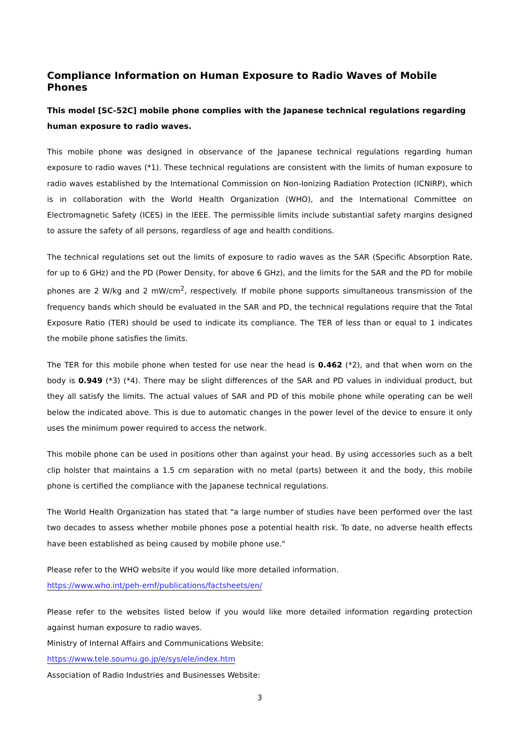Compliance Information on Human Exposure to Radio Waves of Mobile Phones
This model [SC-52C] mobile phone complies with the Japanese technical regulations regarding human exposure to radio waves.
This mobile phone was designed in observance of the Japanese technical regulations regarding human exposure to radio waves (*1). These technical regulations are consistent with the limits of human exposure to radio waves established by the International Commission on Non-Ionizing Radiation Protection (ICNIRP), which is in collaboration with the World Health Organization (WHO), and the International Committee on Electromagnetic Safety (ICES) in the IEEE. The permissible limits include substantial safety margins designed to assure the safety of all persons, regardless of age and health conditions.
The technical regulations set out the limits of exposure to radio waves as the SAR (Specific Absorption Rate, for up to 6 GHz) and the PD (Power Density, for above 6 GHz), and the limits for the SAR and the PD for mobile phones are 2 W/kg and 2 mW/cm<sup>2</sup>, respectively. If mobile phone supports simultaneous transmission of the frequency bands which should be evaluated in the SAR and PD, the technical regulations require that the Total Exposure Ratio (TER) should be used to indicate its compliance. The TER of less than or equal to 1 indicates the mobile phone satisfies the limits.
The TER for this mobile phone when tested for use near the head is 0.462 (*2), and that when worn on the body is 0.949 (*3) (*4). There may be slight differences of the SAR and PD values in individual product, but they all satisfy the limits. The actual values of SAR and PD of this mobile phone while operating can be well below the indicated above. This is due to automatic changes in the power level of the device to ensure it only uses the minimum power required to access the network.
This mobile phone can be used in positions other than against your head. By using accessories such as a belt clip holster that maintains a 1.5 cm separation with no metal (parts) between it and the body, this mobile phone is certified the compliance with the Japanese technical regulations.
The World Health Organization has stated that "a large number of studies have been performed over the last two decades to assess whether mobile phones pose a potential health risk. To date, no adverse health effects have been established as being caused by mobile phone use."
Please refer to the WHO website if you would like more detailed information.
https://www.who.int/peh-emf/publications/factsheets/en/
Please refer to the websites listed below if you would like more detailed information regarding protection against human exposure to radio waves.
Ministry of Internal Affairs and Communications Website:
https://www.tele.soumu.go.jp/e/sys/ele/index.htm
Association of Radio Industries and Businesses Website:
3